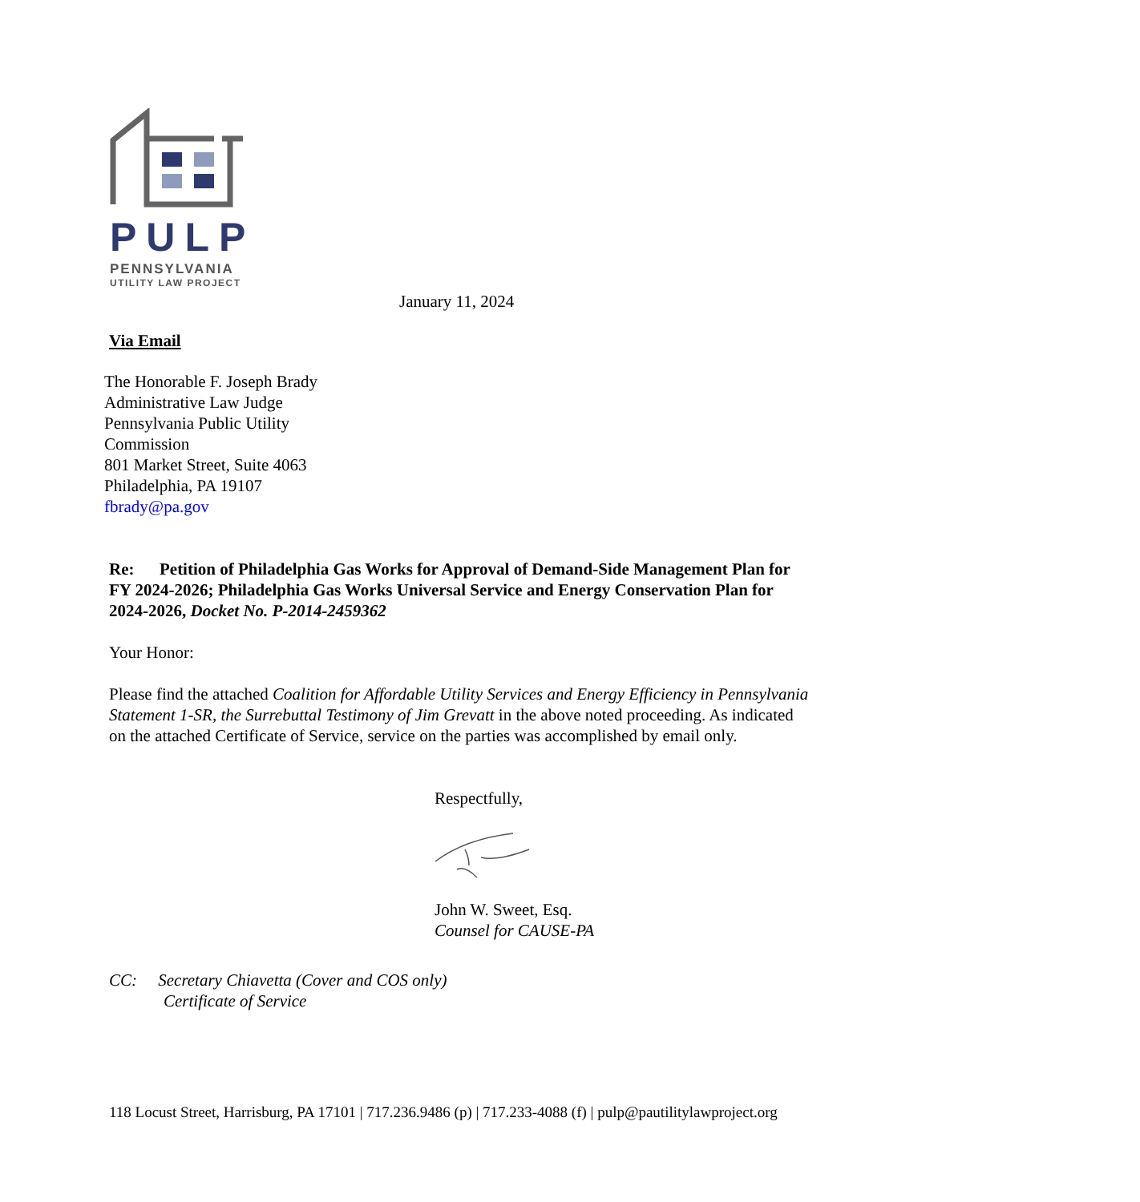PULP
PENNSYLVANIA
UTILITY LAW PROJECT
January 11, 2024
Via Email
The Honorable F. Joseph Brady
Administrative Law Judge
Pennsylvania Public Utility
Commission
801 Market Street, Suite 4063
Philadelphia, PA 19107
fbrady@pa.gov
Re: Petition of Philadelphia Gas Works for Approval of Demand-Side Management Plan for FY 2024-2026; Philadelphia Gas Works Universal Service and Energy Conservation Plan for 2024-2026, Docket No. P-2014-2459362
Your Honor:
Please find the attached Coalition for Affordable Utility Services and Energy Efficiency in Pennsylvania Statement 1-SR, the Surrebuttal Testimony of Jim Grevatt in the above noted proceeding. As indicated on the attached Certificate of Service, service on the parties was accomplished by email only.
Respectfully,
John W. Sweet, Esq.
Counsel for CAUSE-PA
CC: Secretary Chiavetta (Cover and COS only)
Certificate of Service
118 Locust Street, Harrisburg, PA 17101 | 717.236.9486 (p) | 717.233-4088 (f) | pulp@pautilitylawproject.org